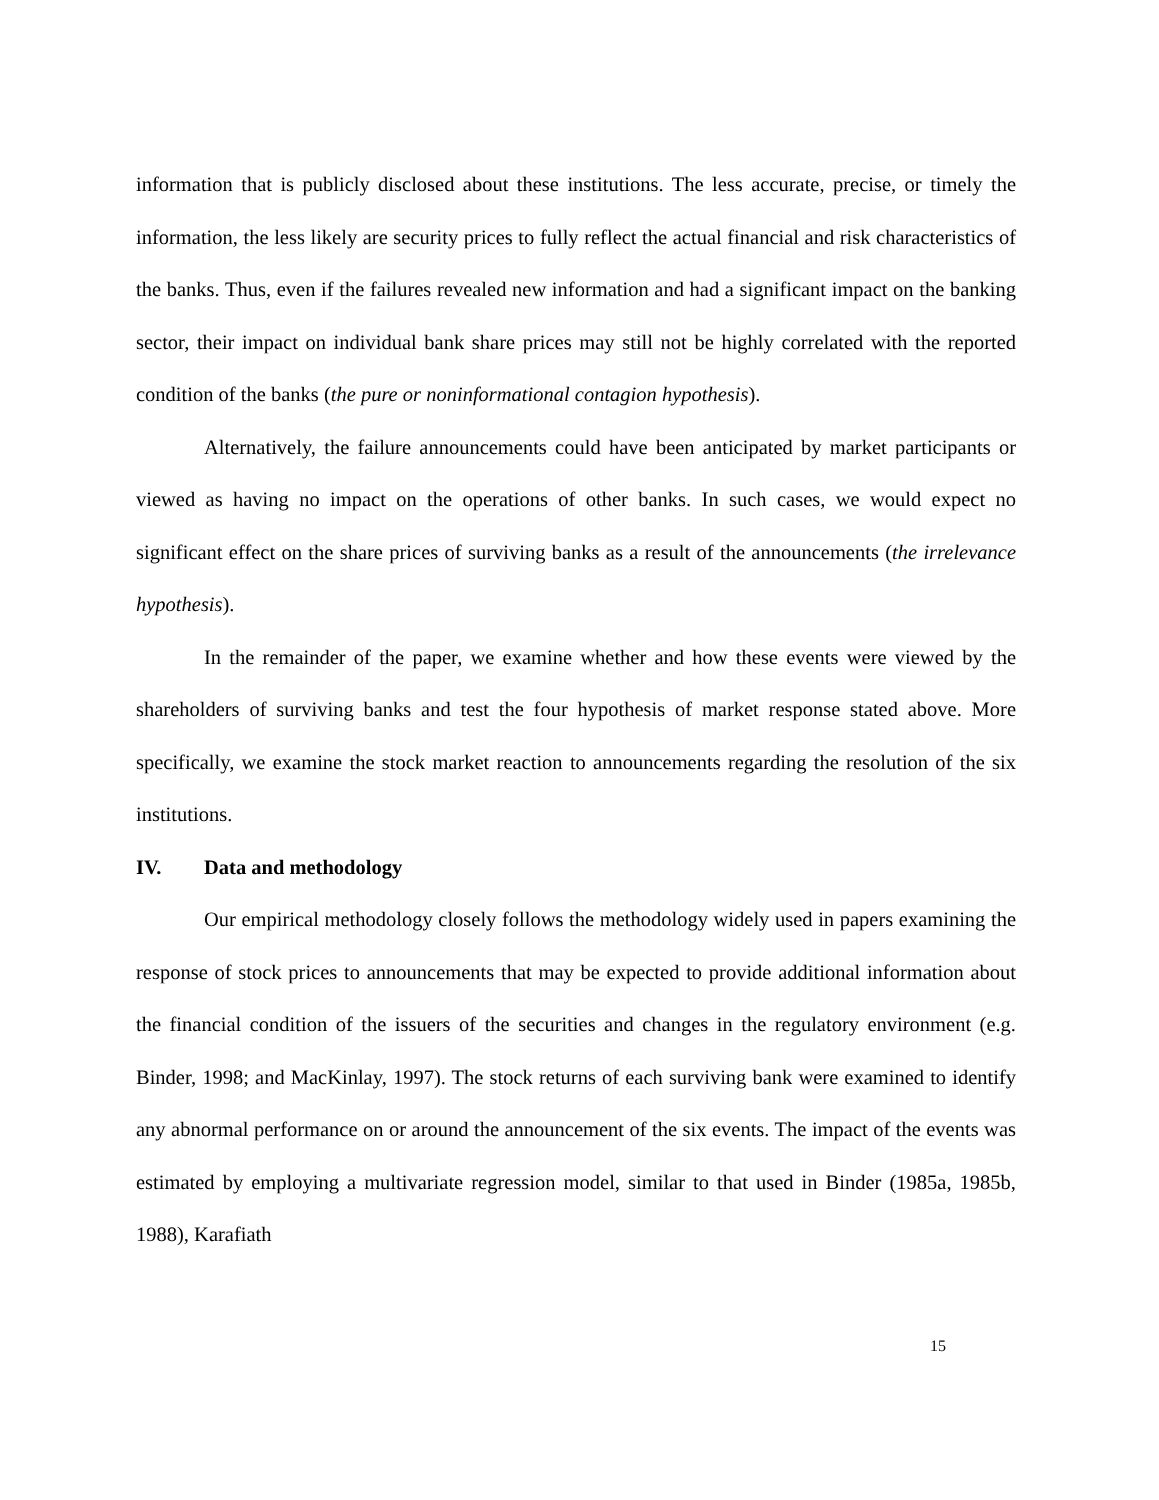information that is publicly disclosed about these institutions. The less accurate, precise, or timely the information, the less likely are security prices to fully reflect the actual financial and risk characteristics of the banks. Thus, even if the failures revealed new information and had a significant impact on the banking sector, their impact on individual bank share prices may still not be highly correlated with the reported condition of the banks (the pure or noninformational contagion hypothesis).
Alternatively, the failure announcements could have been anticipated by market participants or viewed as having no impact on the operations of other banks. In such cases, we would expect no significant effect on the share prices of surviving banks as a result of the announcements (the irrelevance hypothesis).
In the remainder of the paper, we examine whether and how these events were viewed by the shareholders of surviving banks and test the four hypothesis of market response stated above. More specifically, we examine the stock market reaction to announcements regarding the resolution of the six institutions.
IV. Data and methodology
Our empirical methodology closely follows the methodology widely used in papers examining the response of stock prices to announcements that may be expected to provide additional information about the financial condition of the issuers of the securities and changes in the regulatory environment (e.g. Binder, 1998; and MacKinlay, 1997). The stock returns of each surviving bank were examined to identify any abnormal performance on or around the announcement of the six events. The impact of the events was estimated by employing a multivariate regression model, similar to that used in Binder (1985a, 1985b, 1988), Karafiath
15